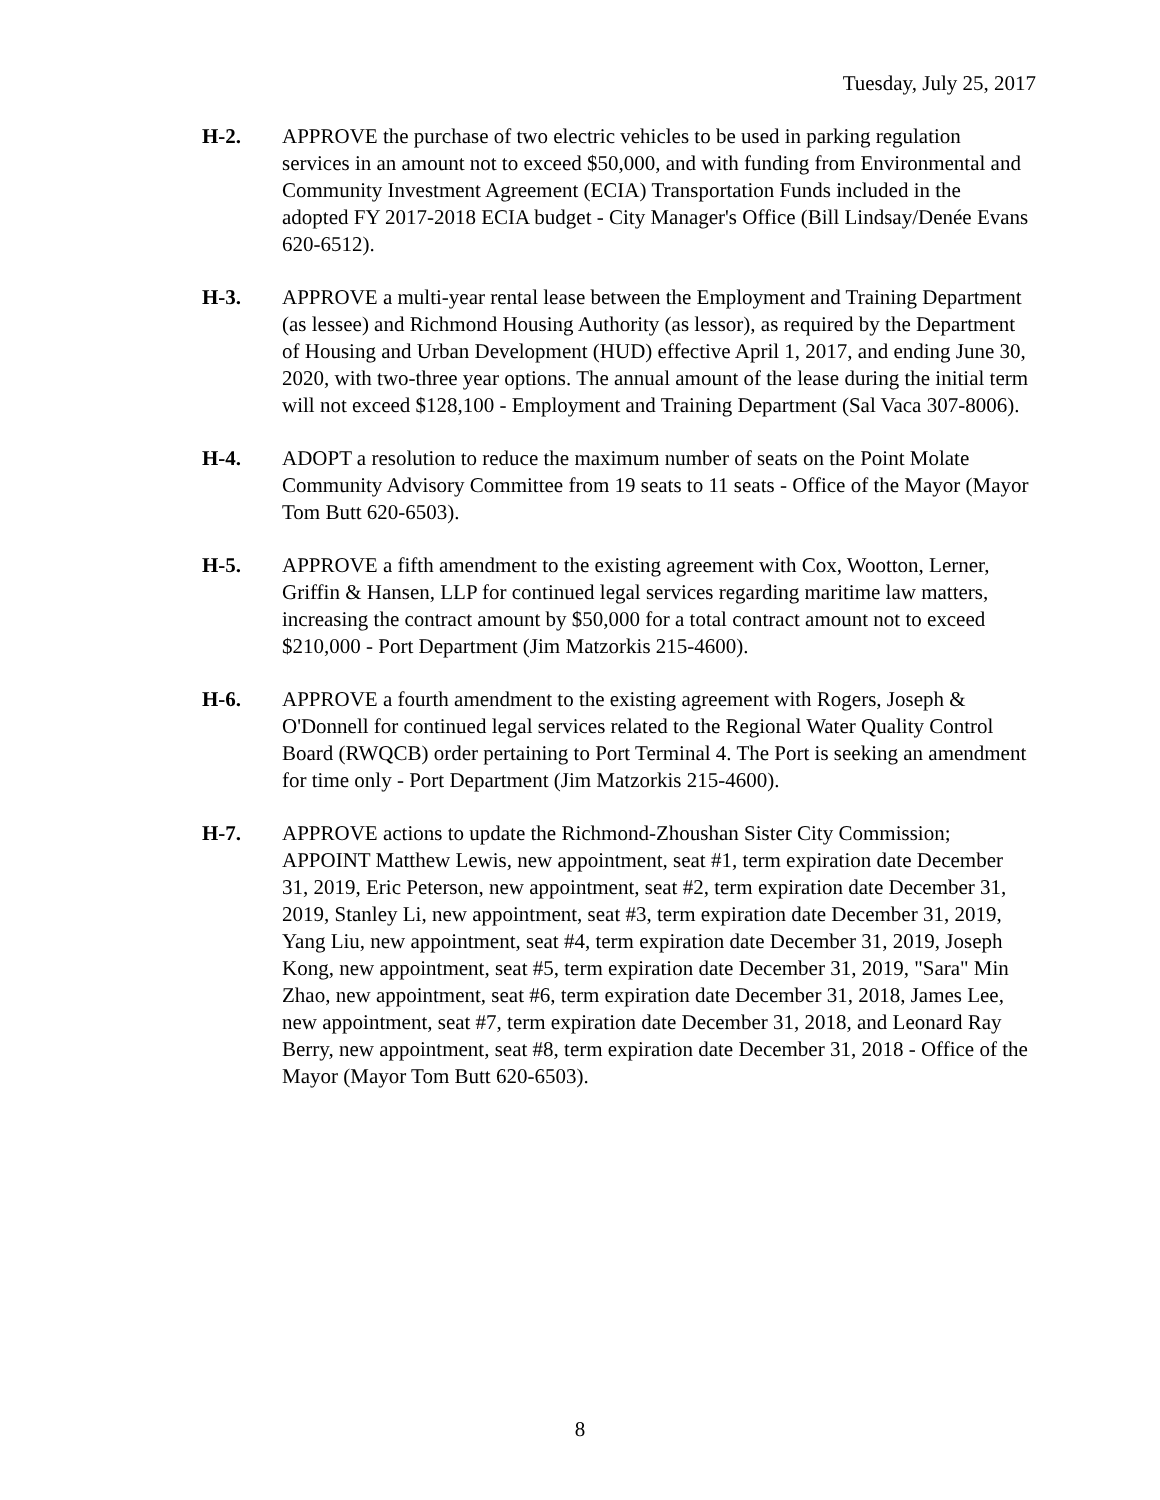Tuesday, July 25, 2017
H-2. APPROVE the purchase of two electric vehicles to be used in parking regulation services in an amount not to exceed $50,000, and with funding from Environmental and Community Investment Agreement (ECIA) Transportation Funds included in the adopted FY 2017-2018 ECIA budget - City Manager's Office (Bill Lindsay/Denée Evans 620-6512).
H-3. APPROVE a multi-year rental lease between the Employment and Training Department (as lessee) and Richmond Housing Authority (as lessor), as required by the Department of Housing and Urban Development (HUD) effective April 1, 2017, and ending June 30, 2020, with two-three year options. The annual amount of the lease during the initial term will not exceed $128,100 - Employment and Training Department (Sal Vaca 307-8006).
H-4. ADOPT a resolution to reduce the maximum number of seats on the Point Molate Community Advisory Committee from 19 seats to 11 seats - Office of the Mayor (Mayor Tom Butt 620-6503).
H-5. APPROVE a fifth amendment to the existing agreement with Cox, Wootton, Lerner, Griffin & Hansen, LLP for continued legal services regarding maritime law matters, increasing the contract amount by $50,000 for a total contract amount not to exceed $210,000 - Port Department (Jim Matzorkis 215-4600).
H-6. APPROVE a fourth amendment to the existing agreement with Rogers, Joseph & O'Donnell for continued legal services related to the Regional Water Quality Control Board (RWQCB) order pertaining to Port Terminal 4. The Port is seeking an amendment for time only - Port Department (Jim Matzorkis 215-4600).
H-7. APPROVE actions to update the Richmond-Zhoushan Sister City Commission; APPOINT Matthew Lewis, new appointment, seat #1, term expiration date December 31, 2019, Eric Peterson, new appointment, seat #2, term expiration date December 31, 2019, Stanley Li, new appointment, seat #3, term expiration date December 31, 2019, Yang Liu, new appointment, seat #4, term expiration date December 31, 2019, Joseph Kong, new appointment, seat #5, term expiration date December 31, 2019, "Sara" Min Zhao, new appointment, seat #6, term expiration date December 31, 2018, James Lee, new appointment, seat #7, term expiration date December 31, 2018, and Leonard Ray Berry, new appointment, seat #8, term expiration date December 31, 2018 - Office of the Mayor (Mayor Tom Butt 620-6503).
8